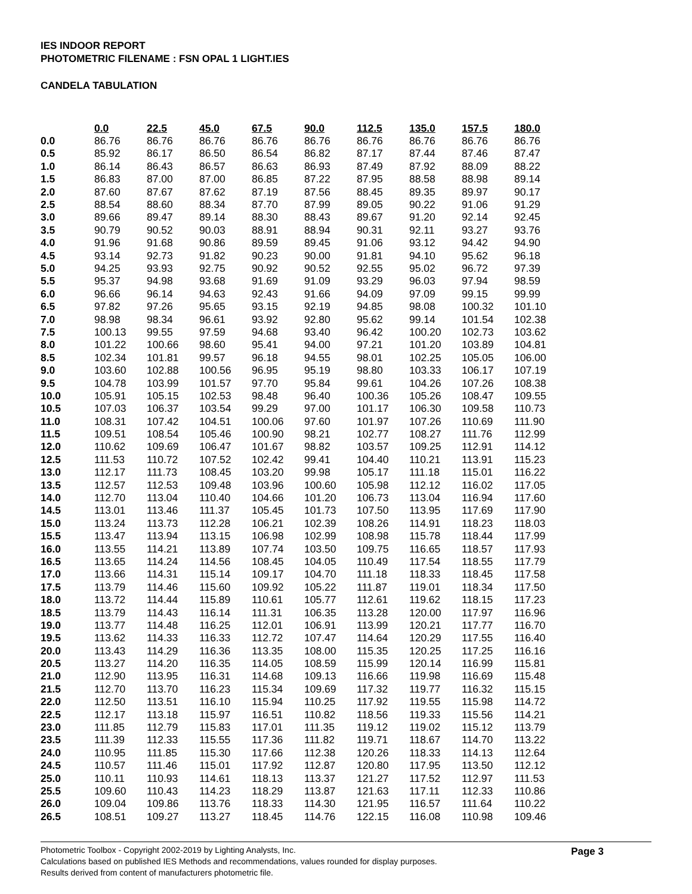IES INDOOR REPORT
PHOTOMETRIC FILENAME : FSN OPAL 1 LIGHT.IES
CANDELA TABULATION
| | 0.0 | 22.5 | 45.0 | 67.5 | 90.0 | 112.5 | 135.0 | 157.5 | 180.0 |
| 0.0 | 86.76 | 86.76 | 86.76 | 86.76 | 86.76 | 86.76 | 86.76 | 86.76 | 86.76 |
| 0.5 | 85.92 | 86.17 | 86.50 | 86.54 | 86.82 | 87.17 | 87.44 | 87.46 | 87.47 |
| 1.0 | 86.14 | 86.43 | 86.57 | 86.63 | 86.93 | 87.49 | 87.92 | 88.09 | 88.22 |
| 1.5 | 86.83 | 87.00 | 87.00 | 86.85 | 87.22 | 87.95 | 88.58 | 88.98 | 89.14 |
| 2.0 | 87.60 | 87.67 | 87.62 | 87.19 | 87.56 | 88.45 | 89.35 | 89.97 | 90.17 |
| 2.5 | 88.54 | 88.60 | 88.34 | 87.70 | 87.99 | 89.05 | 90.22 | 91.06 | 91.29 |
| 3.0 | 89.66 | 89.47 | 89.14 | 88.30 | 88.43 | 89.67 | 91.20 | 92.14 | 92.45 |
| 3.5 | 90.79 | 90.52 | 90.03 | 88.91 | 88.94 | 90.31 | 92.11 | 93.27 | 93.76 |
| 4.0 | 91.96 | 91.68 | 90.86 | 89.59 | 89.45 | 91.06 | 93.12 | 94.42 | 94.90 |
| 4.5 | 93.14 | 92.73 | 91.82 | 90.23 | 90.00 | 91.81 | 94.10 | 95.62 | 96.18 |
| 5.0 | 94.25 | 93.93 | 92.75 | 90.92 | 90.52 | 92.55 | 95.02 | 96.72 | 97.39 |
| 5.5 | 95.37 | 94.98 | 93.68 | 91.69 | 91.09 | 93.29 | 96.03 | 97.94 | 98.59 |
| 6.0 | 96.66 | 96.14 | 94.63 | 92.43 | 91.66 | 94.09 | 97.09 | 99.15 | 99.99 |
| 6.5 | 97.82 | 97.26 | 95.65 | 93.15 | 92.19 | 94.85 | 98.08 | 100.32 | 101.10 |
| 7.0 | 98.98 | 98.34 | 96.61 | 93.92 | 92.80 | 95.62 | 99.14 | 101.54 | 102.38 |
| 7.5 | 100.13 | 99.55 | 97.59 | 94.68 | 93.40 | 96.42 | 100.20 | 102.73 | 103.62 |
| 8.0 | 101.22 | 100.66 | 98.60 | 95.41 | 94.00 | 97.21 | 101.20 | 103.89 | 104.81 |
| 8.5 | 102.34 | 101.81 | 99.57 | 96.18 | 94.55 | 98.01 | 102.25 | 105.05 | 106.00 |
| 9.0 | 103.60 | 102.88 | 100.56 | 96.95 | 95.19 | 98.80 | 103.33 | 106.17 | 107.19 |
| 9.5 | 104.78 | 103.99 | 101.57 | 97.70 | 95.84 | 99.61 | 104.26 | 107.26 | 108.38 |
| 10.0 | 105.91 | 105.15 | 102.53 | 98.48 | 96.40 | 100.36 | 105.26 | 108.47 | 109.55 |
| 10.5 | 107.03 | 106.37 | 103.54 | 99.29 | 97.00 | 101.17 | 106.30 | 109.58 | 110.73 |
| 11.0 | 108.31 | 107.42 | 104.51 | 100.06 | 97.60 | 101.97 | 107.26 | 110.69 | 111.90 |
| 11.5 | 109.51 | 108.54 | 105.46 | 100.90 | 98.21 | 102.77 | 108.27 | 111.76 | 112.99 |
| 12.0 | 110.62 | 109.69 | 106.47 | 101.67 | 98.82 | 103.57 | 109.25 | 112.91 | 114.12 |
| 12.5 | 111.53 | 110.72 | 107.52 | 102.42 | 99.41 | 104.40 | 110.21 | 113.91 | 115.23 |
| 13.0 | 112.17 | 111.73 | 108.45 | 103.20 | 99.98 | 105.17 | 111.18 | 115.01 | 116.22 |
| 13.5 | 112.57 | 112.53 | 109.48 | 103.96 | 100.60 | 105.98 | 112.12 | 116.02 | 117.05 |
| 14.0 | 112.70 | 113.04 | 110.40 | 104.66 | 101.20 | 106.73 | 113.04 | 116.94 | 117.60 |
| 14.5 | 113.01 | 113.46 | 111.37 | 105.45 | 101.73 | 107.50 | 113.95 | 117.69 | 117.90 |
| 15.0 | 113.24 | 113.73 | 112.28 | 106.21 | 102.39 | 108.26 | 114.91 | 118.23 | 118.03 |
| 15.5 | 113.47 | 113.94 | 113.15 | 106.98 | 102.99 | 108.98 | 115.78 | 118.44 | 117.99 |
| 16.0 | 113.55 | 114.21 | 113.89 | 107.74 | 103.50 | 109.75 | 116.65 | 118.57 | 117.93 |
| 16.5 | 113.65 | 114.24 | 114.56 | 108.45 | 104.05 | 110.49 | 117.54 | 118.55 | 117.79 |
| 17.0 | 113.66 | 114.31 | 115.14 | 109.17 | 104.70 | 111.18 | 118.33 | 118.45 | 117.58 |
| 17.5 | 113.79 | 114.46 | 115.60 | 109.92 | 105.22 | 111.87 | 119.01 | 118.34 | 117.50 |
| 18.0 | 113.72 | 114.44 | 115.89 | 110.61 | 105.77 | 112.61 | 119.62 | 118.15 | 117.23 |
| 18.5 | 113.79 | 114.43 | 116.14 | 111.31 | 106.35 | 113.28 | 120.00 | 117.97 | 116.96 |
| 19.0 | 113.77 | 114.48 | 116.25 | 112.01 | 106.91 | 113.99 | 120.21 | 117.77 | 116.70 |
| 19.5 | 113.62 | 114.33 | 116.33 | 112.72 | 107.47 | 114.64 | 120.29 | 117.55 | 116.40 |
| 20.0 | 113.43 | 114.29 | 116.36 | 113.35 | 108.00 | 115.35 | 120.25 | 117.25 | 116.16 |
| 20.5 | 113.27 | 114.20 | 116.35 | 114.05 | 108.59 | 115.99 | 120.14 | 116.99 | 115.81 |
| 21.0 | 112.90 | 113.95 | 116.31 | 114.68 | 109.13 | 116.66 | 119.98 | 116.69 | 115.48 |
| 21.5 | 112.70 | 113.70 | 116.23 | 115.34 | 109.69 | 117.32 | 119.77 | 116.32 | 115.15 |
| 22.0 | 112.50 | 113.51 | 116.10 | 115.94 | 110.25 | 117.92 | 119.55 | 115.98 | 114.72 |
| 22.5 | 112.17 | 113.18 | 115.97 | 116.51 | 110.82 | 118.56 | 119.33 | 115.56 | 114.21 |
| 23.0 | 111.85 | 112.79 | 115.83 | 117.01 | 111.35 | 119.12 | 119.02 | 115.12 | 113.79 |
| 23.5 | 111.39 | 112.33 | 115.55 | 117.36 | 111.82 | 119.71 | 118.67 | 114.70 | 113.22 |
| 24.0 | 110.95 | 111.85 | 115.30 | 117.66 | 112.38 | 120.26 | 118.33 | 114.13 | 112.64 |
| 24.5 | 110.57 | 111.46 | 115.01 | 117.92 | 112.87 | 120.80 | 117.95 | 113.50 | 112.12 |
| 25.0 | 110.11 | 110.93 | 114.61 | 118.13 | 113.37 | 121.27 | 117.52 | 112.97 | 111.53 |
| 25.5 | 109.60 | 110.43 | 114.23 | 118.29 | 113.87 | 121.63 | 117.11 | 112.33 | 110.86 |
| 26.0 | 109.04 | 109.86 | 113.76 | 118.33 | 114.30 | 121.95 | 116.57 | 111.64 | 110.22 |
| 26.5 | 108.51 | 109.27 | 113.27 | 118.45 | 114.76 | 122.15 | 116.08 | 110.98 | 109.46 |
Page 3
Photometric Toolbox - Copyright 2002-2019 by Lighting Analysts, Inc.
Calculations based on published IES Methods and recommendations, values rounded for display purposes.
Results derived from content of manufacturers photometric file.